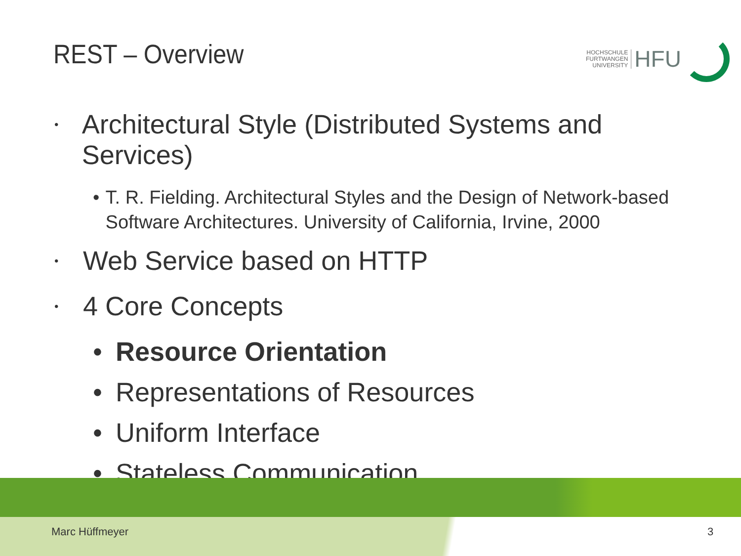REST – Overview
HOCHSCHULE
FURTWANGEN
UNIVERSITY
HFU
• Architectural Style (Distributed Systems and Services)
• T. R. Fielding. Architectural Styles and the Design of Network-based Software Architectures. University of California, Irvine, 2000
• Web Service based on HTTP
• 4 Core Concepts
• Resource Orientation
• Representations of Resources
• Uniform Interface
• Stateless Communication
Marc Hüffmeyer 3